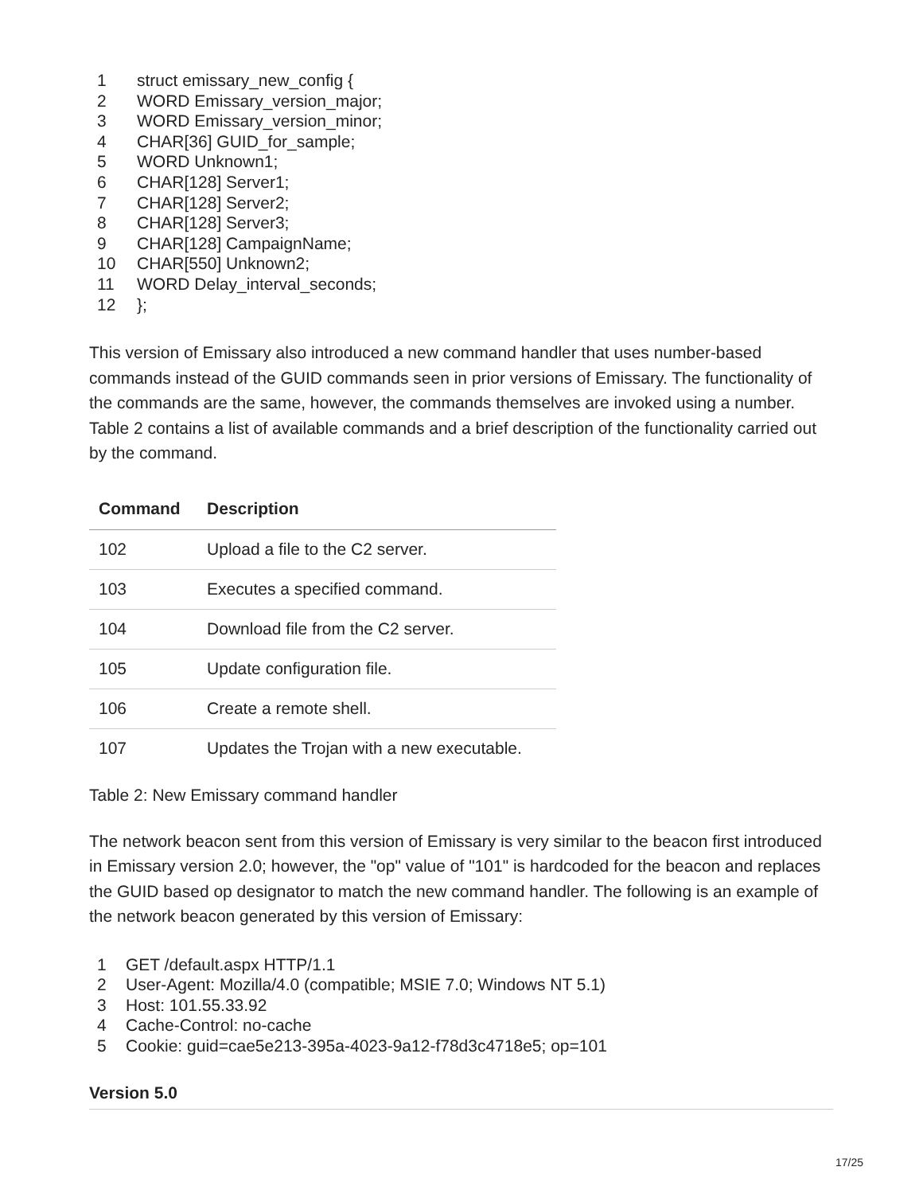1 struct emissary_new_config {
2 WORD Emissary_version_major;
3 WORD Emissary_version_minor;
4 CHAR[36] GUID_for_sample;
5 WORD Unknown1;
6 CHAR[128] Server1;
7 CHAR[128] Server2;
8 CHAR[128] Server3;
9 CHAR[128] CampaignName;
10 CHAR[550] Unknown2;
11 WORD Delay_interval_seconds;
12 };
This version of Emissary also introduced a new command handler that uses number-based commands instead of the GUID commands seen in prior versions of Emissary. The functionality of the commands are the same, however, the commands themselves are invoked using a number. Table 2 contains a list of available commands and a brief description of the functionality carried out by the command.
| Command | Description |
| --- | --- |
| 102 | Upload a file to the C2 server. |
| 103 | Executes a specified command. |
| 104 | Download file from the C2 server. |
| 105 | Update configuration file. |
| 106 | Create a remote shell. |
| 107 | Updates the Trojan with a new executable. |
Table 2: New Emissary command handler
The network beacon sent from this version of Emissary is very similar to the beacon first introduced in Emissary version 2.0; however, the "op" value of "101" is hardcoded for the beacon and replaces the GUID based op designator to match the new command handler. The following is an example of the network beacon generated by this version of Emissary:
1 GET /default.aspx HTTP/1.1
2 User-Agent: Mozilla/4.0 (compatible; MSIE 7.0; Windows NT 5.1)
3 Host: 101.55.33.92
4 Cache-Control: no-cache
5 Cookie: guid=cae5e213-395a-4023-9a12-f78d3c4718e5; op=101
Version 5.0
17/25